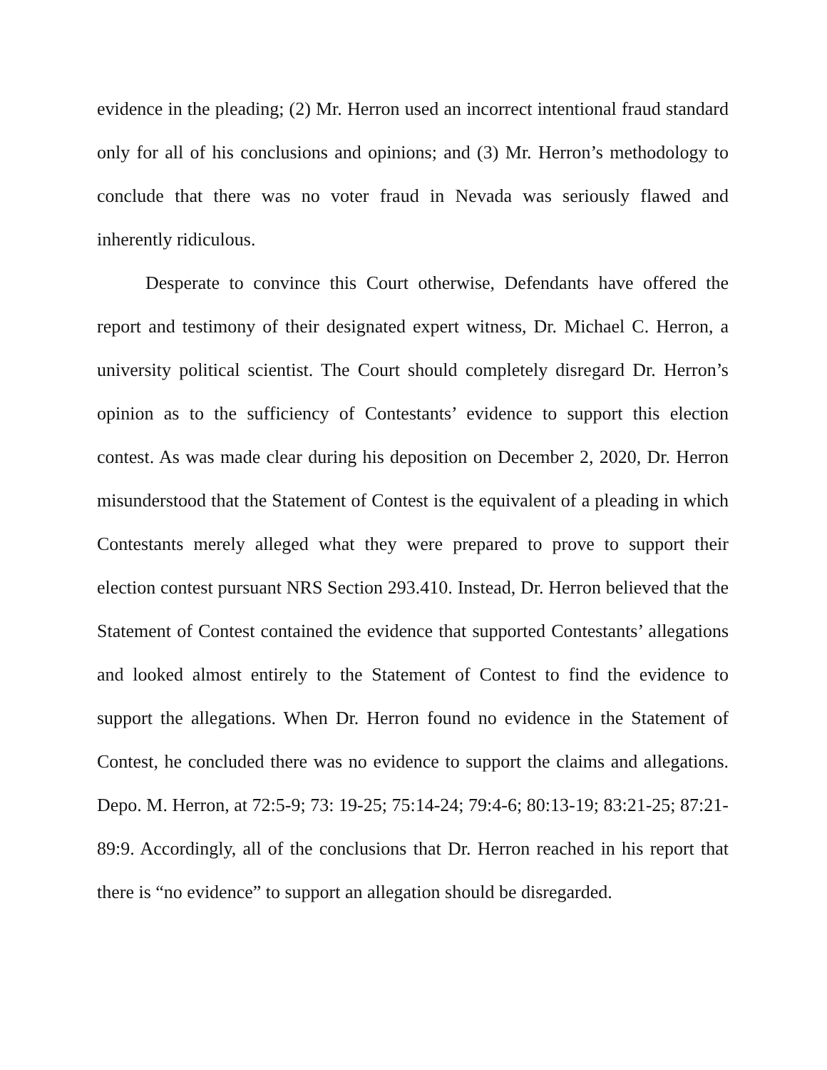evidence in the pleading; (2) Mr. Herron used an incorrect intentional fraud standard only for all of his conclusions and opinions; and (3) Mr. Herron’s methodology to conclude that there was no voter fraud in Nevada was seriously flawed and inherently ridiculous.
Desperate to convince this Court otherwise, Defendants have offered the report and testimony of their designated expert witness, Dr. Michael C. Herron, a university political scientist. The Court should completely disregard Dr. Herron’s opinion as to the sufficiency of Contestants’ evidence to support this election contest. As was made clear during his deposition on December 2, 2020, Dr. Herron misunderstood that the Statement of Contest is the equivalent of a pleading in which Contestants merely alleged what they were prepared to prove to support their election contest pursuant NRS Section 293.410. Instead, Dr. Herron believed that the Statement of Contest contained the evidence that supported Contestants’ allegations and looked almost entirely to the Statement of Contest to find the evidence to support the allegations. When Dr. Herron found no evidence in the Statement of Contest, he concluded there was no evidence to support the claims and allegations. Depo. M. Herron, at 72:5-9; 73: 19-25; 75:14-24; 79:4-6; 80:13-19; 83:21-25; 87:21-89:9. Accordingly, all of the conclusions that Dr. Herron reached in his report that there is “no evidence” to support an allegation should be disregarded.